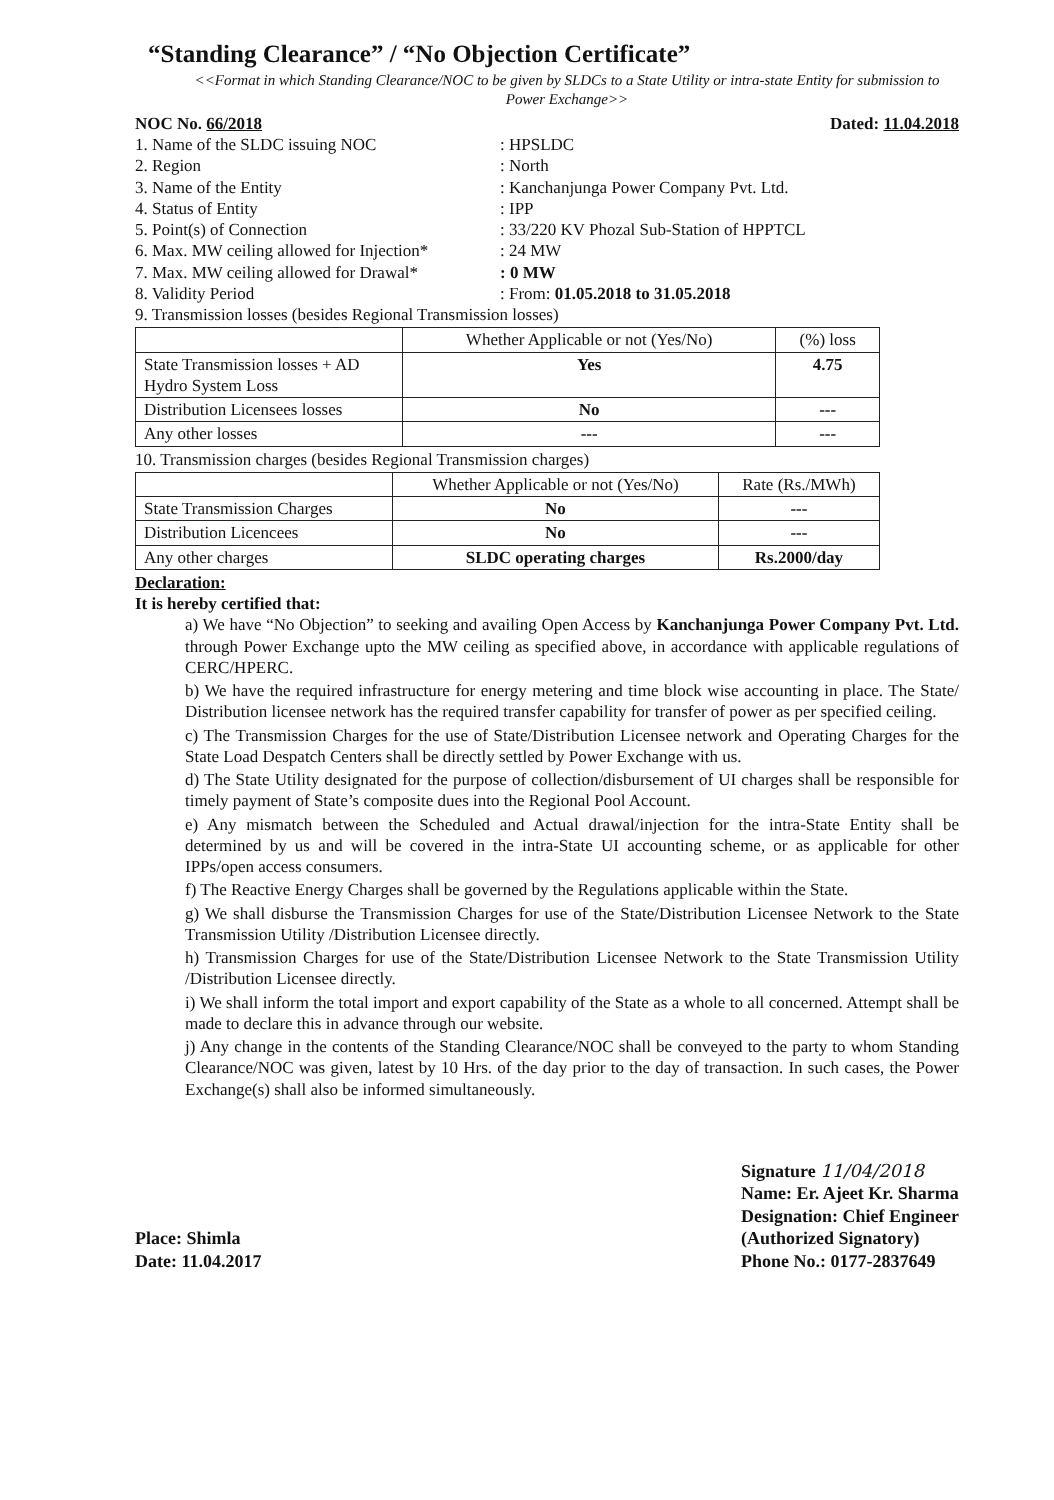“Standing Clearance” / “No Objection Certificate”
<<Format in which Standing Clearance/NOC to be given by SLDCs to a State Utility or intra-state Entity for submission to Power Exchange>>
NOC No. 66/2018 Dated: 11.04.2018
1. Name of the SLDC issuing NOC: HPSLDC
2. Region: North
3. Name of the Entity: Kanchanjunga Power Company Pvt. Ltd.
4. Status of Entity: IPP
5. Point(s) of Connection: 33/220 KV Phozal Sub-Station of HPPTCL
6. Max. MW ceiling allowed for Injection*: 24 MW
7. Max. MW ceiling allowed for Drawal*: 0 MW
8. Validity Period: From: 01.05.2018 to 31.05.2018
9. Transmission losses (besides Regional Transmission losses)
| | Whether Applicable or not (Yes/No) | (%) loss |
| --- | --- | --- |
| State Transmission losses + AD Hydro System Loss | Yes | 4.75 |
| Distribution Licensees losses | No | --- |
| Any other losses | --- | --- |
10. Transmission charges (besides Regional Transmission charges)
| | Whether Applicable or not (Yes/No) | Rate (Rs./MWh) |
| --- | --- | --- |
| State Transmission Charges | No | --- |
| Distribution Licencees | No | --- |
| Any other charges | SLDC operating charges | Rs.2000/day |
Declaration:
It is hereby certified that:
a) We have “No Objection” to seeking and availing Open Access by Kanchanjunga Power Company Pvt. Ltd. through Power Exchange upto the MW ceiling as specified above, in accordance with applicable regulations of CERC/HPERC.
b) We have the required infrastructure for energy metering and time block wise accounting in place. The State/ Distribution licensee network has the required transfer capability for transfer of power as per specified ceiling.
c) The Transmission Charges for the use of State/Distribution Licensee network and Operating Charges for the State Load Despatch Centers shall be directly settled by Power Exchange with us.
d) The State Utility designated for the purpose of collection/disbursement of UI charges shall be responsible for timely payment of State’s composite dues into the Regional Pool Account.
e) Any mismatch between the Scheduled and Actual drawal/injection for the intra-State Entity shall be determined by us and will be covered in the intra-State UI accounting scheme, or as applicable for other IPPs/open access consumers.
f) The Reactive Energy Charges shall be governed by the Regulations applicable within the State.
g) We shall disburse the Transmission Charges for use of the State/Distribution Licensee Network to the State Transmission Utility /Distribution Licensee directly.
h) Transmission Charges for use of the State/Distribution Licensee Network to the State Transmission Utility /Distribution Licensee directly.
i) We shall inform the total import and export capability of the State as a whole to all concerned. Attempt shall be made to declare this in advance through our website.
j) Any change in the contents of the Standing Clearance/NOC shall be conveyed to the party to whom Standing Clearance/NOC was given, latest by 10 Hrs. of the day prior to the day of transaction. In such cases, the Power Exchange(s) shall also be informed simultaneously.
Place: Shimla
Date: 11.04.2017
Signature 11/04/2018
Name: Er. Ajeet Kr. Sharma
Designation: Chief Engineer
(Authorized Signatory)
Phone No.: 0177-2837649